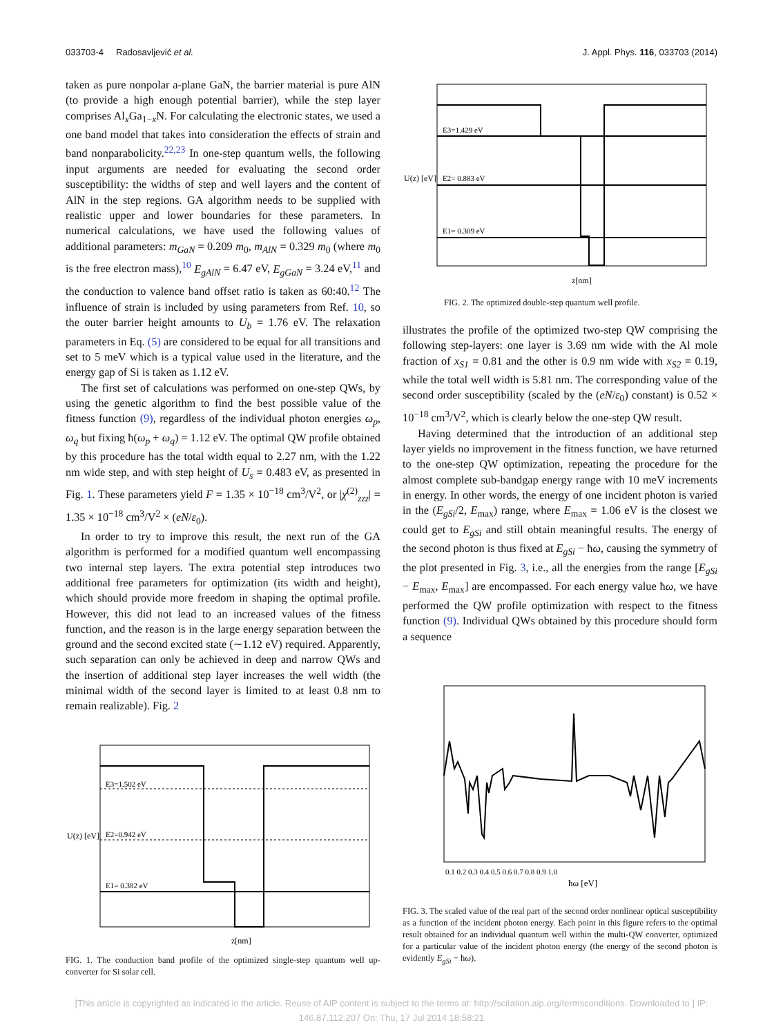033703-4 Radosavljević et al. J. Appl. Phys. 116, 033703 (2014)
taken as pure nonpolar a-plane GaN, the barrier material is pure AlN (to provide a high enough potential barrier), while the step layer comprises Al<sub>x</sub>Ga<sub>1−x</sub>N. For calculating the electronic states, we used a one band model that takes into consideration the effects of strain and band nonparabolicity.<sup>22,23</sup> In one-step quantum wells, the following input arguments are needed for evaluating the second order susceptibility: the widths of step and well layers and the content of AlN in the step regions. GA algorithm needs to be supplied with realistic upper and lower boundaries for these parameters. In numerical calculations, we have used the following values of additional parameters: m<sub>GaN</sub> = 0.209 m<sub>0</sub>, m<sub>AlN</sub> = 0.329 m<sub>0</sub> (where m<sub>0</sub> is the free electron mass),<sup>10</sup> E<sub>gAlN</sub> = 6.47 eV, E<sub>gGaN</sub> = 3.24 eV,<sup>11</sup> and the conduction to valence band offset ratio is taken as 60:40.<sup>12</sup> The influence of strain is included by using parameters from Ref. 10, so the outer barrier height amounts to U<sub>b</sub> = 1.76 eV. The relaxation parameters in Eq. (5) are considered to be equal for all transitions and set to 5 meV which is a typical value used in the literature, and the energy gap of Si is taken as 1.12 eV.
The first set of calculations was performed on one-step QWs, by using the genetic algorithm to find the best possible value of the fitness function (9), regardless of the individual photon energies ω<sub>p</sub>, ω<sub>q</sub> but fixing ħ(ω<sub>p</sub> + ω<sub>q</sub>) = 1.12 eV. The optimal QW profile obtained by this procedure has the total width equal to 2.27 nm, with the 1.22 nm wide step, and with step height of U<sub>s</sub> = 0.483 eV, as presented in Fig. 1. These parameters yield F = 1.35 × 10<sup>−18</sup> cm<sup>3</sup>/V<sup>2</sup>, or |χ<sup>(2)</sup><sub>zzz</sub>| = 1.35 × 10<sup>−18</sup> cm<sup>3</sup>/V<sup>2</sup> × (eN/ε<sub>0</sub>).
In order to try to improve this result, the next run of the GA algorithm is performed for a modified quantum well encompassing two internal step layers. The extra potential step introduces two additional free parameters for optimization (its width and height), which should provide more freedom in shaping the optimal profile. However, this did not lead to an increased values of the fitness function, and the reason is in the large energy separation between the ground and the second excited state (∼1.12 eV) required. Apparently, such separation can only be achieved in deep and narrow QWs and the insertion of additional step layer increases the well width (the minimal width of the second layer is limited to at least 0.8 nm to remain realizable). Fig. 2
E3=1.502 eV
E2=0.942 eV
E1= 0.382 eV
U(z) [eV]
z[nm]
FIG. 1. The conduction band profile of the optimized single-step quantum well up-converter for Si solar cell.
E3=1.429 eV
E2= 0.883 eV
E1= 0.309 eV
U(z) [eV]
z[nm]
FIG. 2. The optimized double-step quantum well profile.
illustrates the profile of the optimized two-step QW comprising the following step-layers: one layer is 3.69 nm wide with the Al mole fraction of x<sub>S1</sub> = 0.81 and the other is 0.9 nm wide with x<sub>S2</sub> = 0.19, while the total well width is 5.81 nm. The corresponding value of the second order susceptibility (scaled by the (eN/ε<sub>0</sub>) constant) is 0.52 × 10<sup>−18</sup> cm<sup>3</sup>/V<sup>2</sup>, which is clearly below the one-step QW result.
Having determined that the introduction of an additional step layer yields no improvement in the fitness function, we have returned to the one-step QW optimization, repeating the procedure for the almost complete sub-bandgap energy range with 10 meV increments in energy. In other words, the energy of one incident photon is varied in the (E<sub>gSi</sub>/2, E<sub>max</sub>) range, where E<sub>max</sub> = 1.06 eV is the closest we could get to E<sub>gSi</sub> and still obtain meaningful results. The energy of the second photon is thus fixed at E<sub>gSi</sub> − ħω, causing the symmetry of the plot presented in Fig. 3, i.e., all the energies from the range [E<sub>gSi</sub> − E<sub>max</sub>, E<sub>max</sub>] are encompassed. For each energy value ħω, we have performed the QW profile optimization with respect to the fitness function (9). Individual QWs obtained by this procedure should form a sequence
ħω [eV]
0.1 0.2 0.3 0.4 0.5 0.6 0.7 0.8 0.9 1.0
FIG. 3. The scaled value of the real part of the second order nonlinear optical susceptibility as a function of the incident photon energy. Each point in this figure refers to the optimal result obtained for an individual quantum well within the multi-QW converter, optimized for a particular value of the incident photon energy (the energy of the second photon is evidently E<sub>gSi</sub> − ħω).
[This article is copyrighted as indicated in the article. Reuse of AIP content is subject to the terms at: http://scitation.aip.org/termsconditions. Downloaded to ] IP:
146.87.112.207 On: Thu, 17 Jul 2014 18:58:21